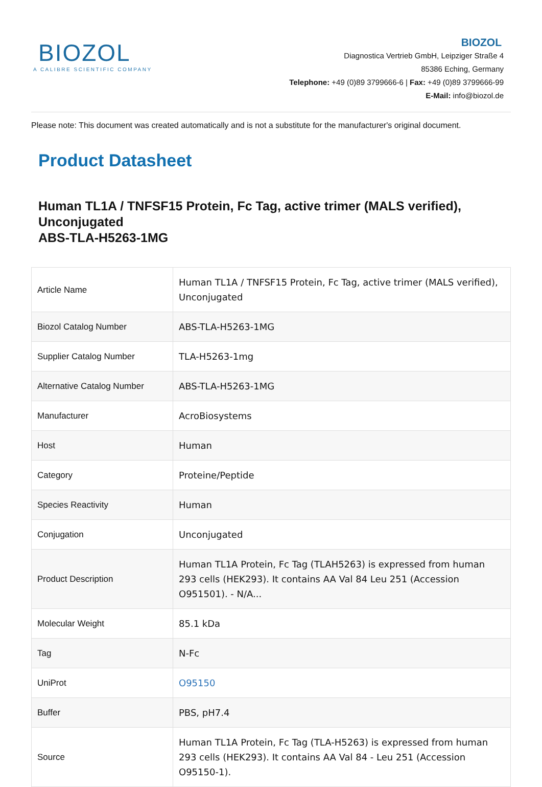BIOZOL
A CALIBRE SCIENTIFIC COMPANY
BIOZOL
Diagnostica Vertrieb GmbH, Leipziger Straße 4
85386 Eching, Germany
Telephone: +49 (0)89 3799666-6 | Fax: +49 (0)89 3799666-99
E-Mail: info@biozol.de
Please note: This document was created automatically and is not a substitute for the manufacturer's original document.
Product Datasheet
Human TL1A / TNFSF15 Protein, Fc Tag, active trimer (MALS verified), Unconjugated
ABS-TLA-H5263-1MG
| Article Name | Human TL1A / TNFSF15 Protein, Fc Tag, active trimer (MALS verified), Unconjugated |
| Biozol Catalog Number | ABS-TLA-H5263-1MG |
| Supplier Catalog Number | TLA-H5263-1mg |
| Alternative Catalog Number | ABS-TLA-H5263-1MG |
| Manufacturer | AcroBiosystems |
| Host | Human |
| Category | Proteine/Peptide |
| Species Reactivity | Human |
| Conjugation | Unconjugated |
| Product Description | Human TL1A Protein, Fc Tag (TLAH5263) is expressed from human 293 cells (HEK293). It contains AA Val 84 Leu 251 (Accession O951501). - N/A... |
| Molecular Weight | 85.1 kDa |
| Tag | N-Fc |
| UniProt | O95150 |
| Buffer | PBS, pH7.4 |
| Source | Human TL1A Protein, Fc Tag (TLA-H5263) is expressed from human 293 cells (HEK293). It contains AA Val 84 - Leu 251 (Accession O95150-1). |